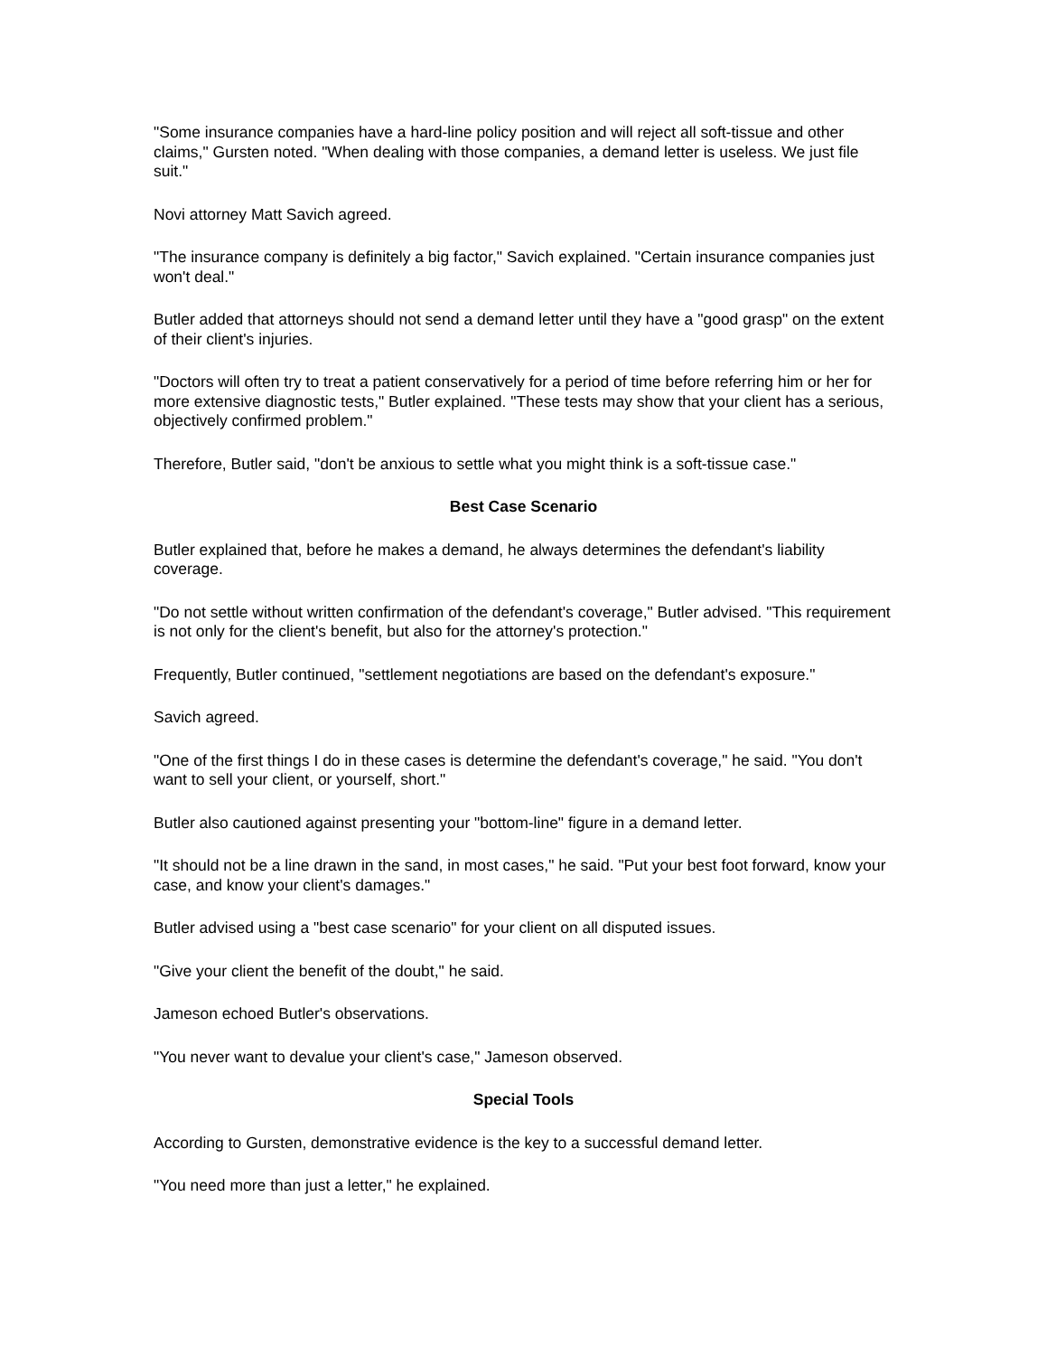"Some insurance companies have a hard-line policy position and will reject all soft-tissue and other claims," Gursten noted. "When dealing with those companies, a demand letter is useless. We just file suit."
Novi attorney Matt Savich agreed.
"The insurance company is definitely a big factor," Savich explained. "Certain insurance companies just won't deal."
Butler added that attorneys should not send a demand letter until they have a "good grasp" on the extent of their client's injuries.
"Doctors will often try to treat a patient conservatively for a period of time before referring him or her for more extensive diagnostic tests," Butler explained. "These tests may show that your client has a serious, objectively confirmed problem."
Therefore, Butler said, "don't be anxious to settle what you might think is a soft-tissue case."
Best Case Scenario
Butler explained that, before he makes a demand, he always determines the defendant's liability coverage.
"Do not settle without written confirmation of the defendant's coverage," Butler advised. "This requirement is not only for the client's benefit, but also for the attorney's protection."
Frequently, Butler continued, "settlement negotiations are based on the defendant's exposure."
Savich agreed.
"One of the first things I do in these cases is determine the defendant's coverage," he said. "You don't want to sell your client, or yourself, short."
Butler also cautioned against presenting your "bottom-line" figure in a demand letter.
"It should not be a line drawn in the sand, in most cases," he said. "Put your best foot forward, know your case, and know your client's damages."
Butler advised using a "best case scenario" for your client on all disputed issues.
"Give your client the benefit of the doubt," he said.
Jameson echoed Butler's observations.
"You never want to devalue your client's case," Jameson observed.
Special Tools
According to Gursten, demonstrative evidence is the key to a successful demand letter.
"You need more than just a letter," he explained.